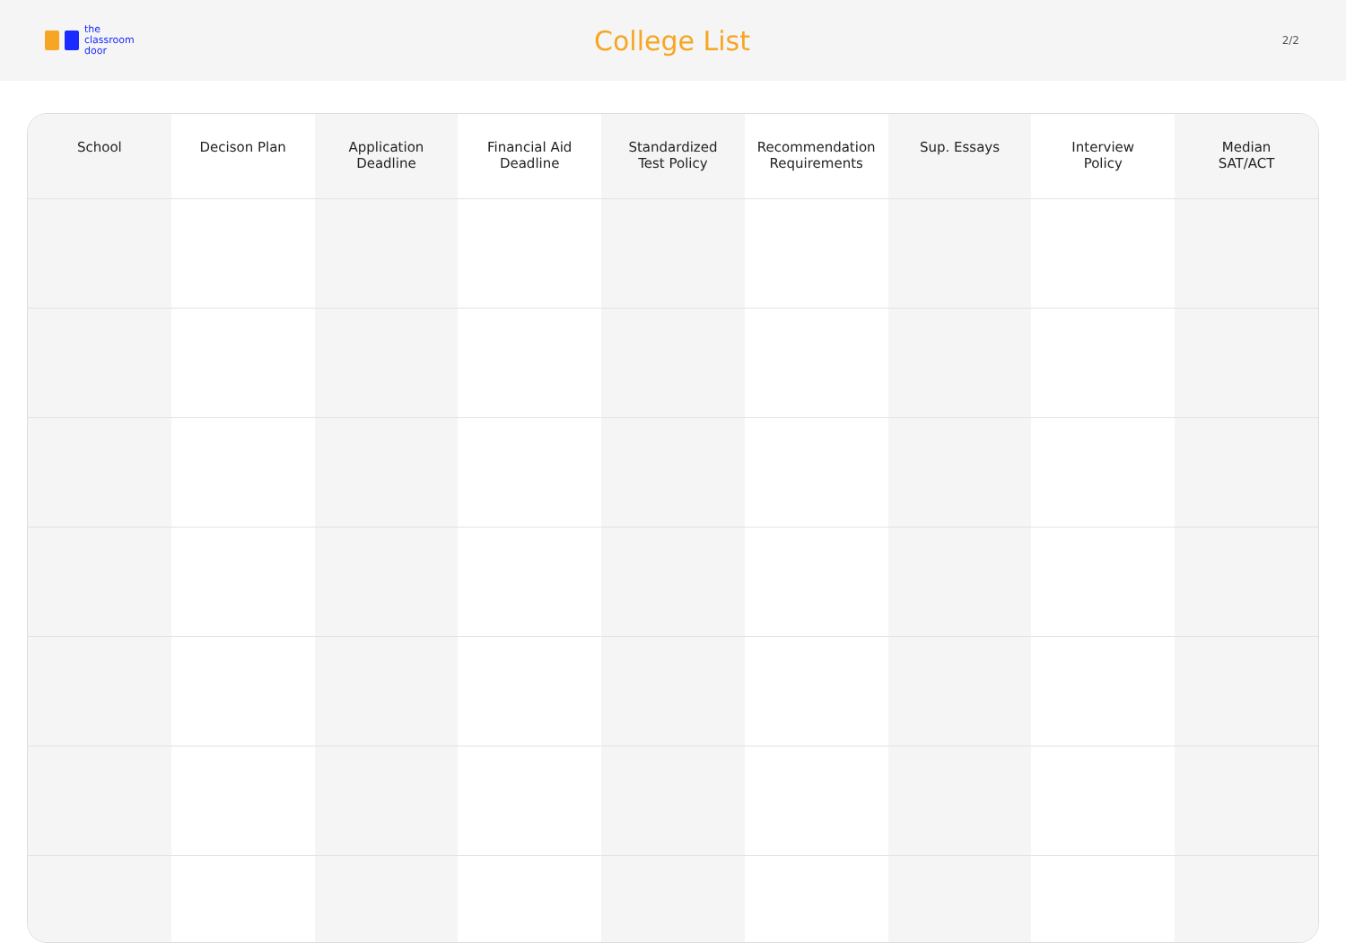the
classroom
door
College List
2/2
| School | Decison Plan | Application Deadline | Financial Aid Deadline | Standardized Test Policy | Recommendation Requirements | Sup. Essays | Interview Policy | Median SAT/ACT |
| --- | --- | --- | --- | --- | --- | --- | --- | --- |